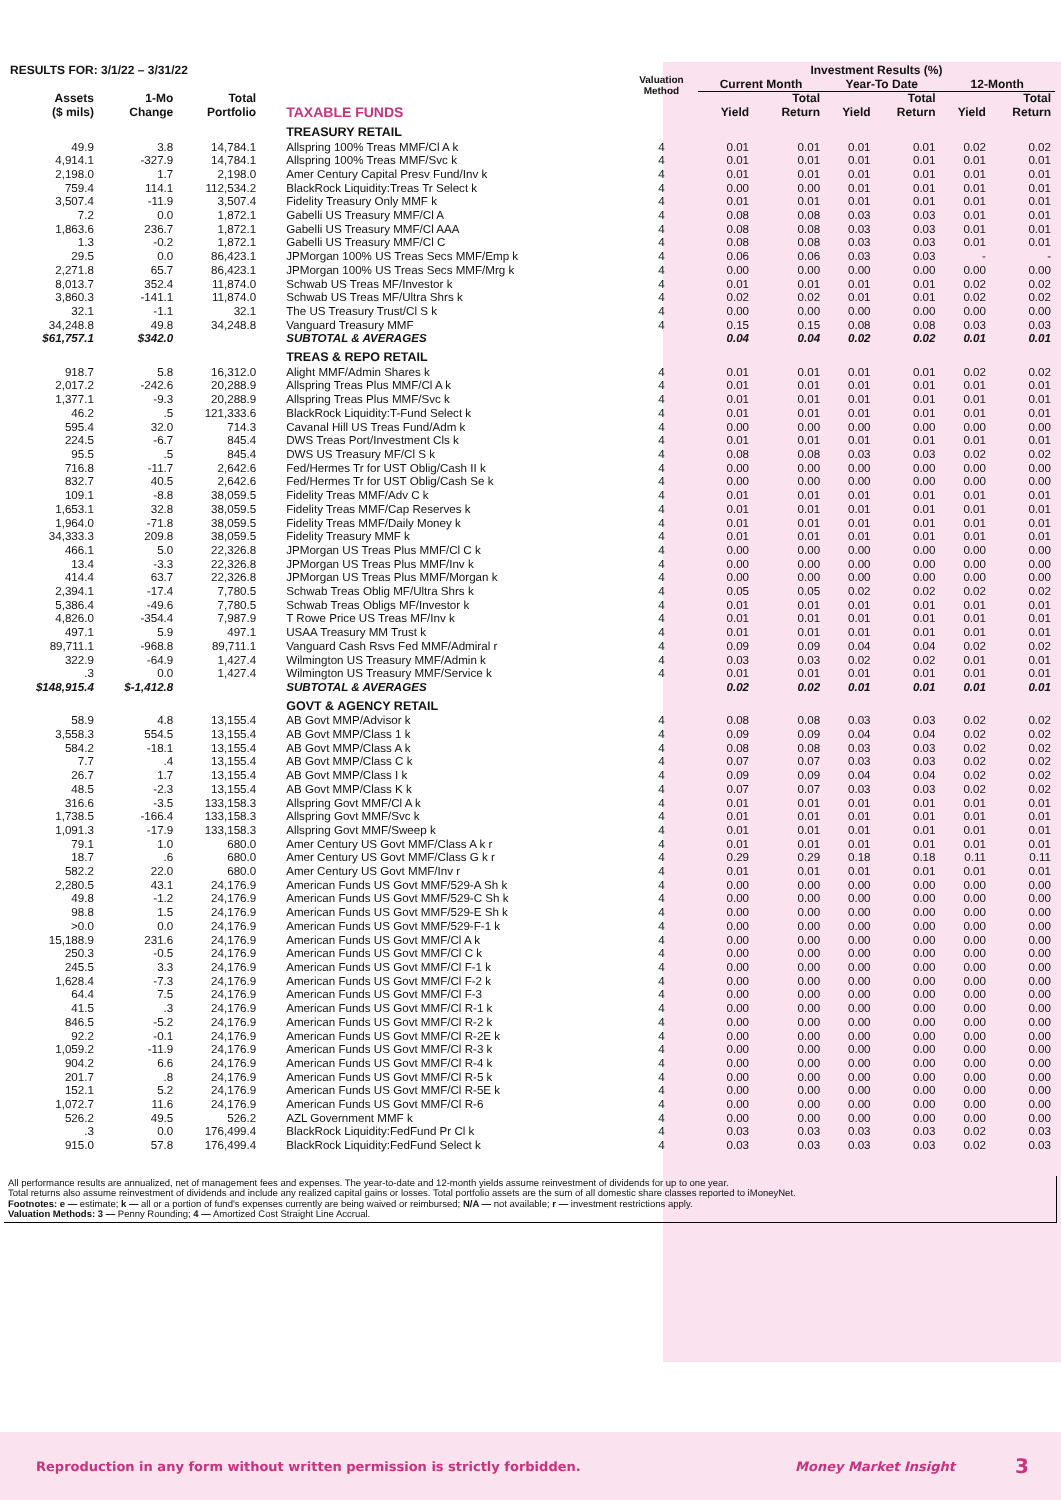| RESULTS FOR: 3/1/22 – 3/31/22 | | | | Valuation Method | Investment Results (%) | | | | | |
| --- | --- | --- | --- | --- | --- | --- | --- | --- | --- | --- |
| | | | | | Current Month | | Year-To Date | | 12-Month | |
| Assets | 1-Mo | Total | | | | Total | | Total | | Total |
| ($ mils) | Change | Portfolio | TAXABLE FUNDS | | Yield | Return | Yield | Return | Yield | Return |
| | | | TREASURY RETAIL | | | | | | | |
| 49.9 | 3.8 | 14,784.1 | Allspring 100% Treas MMF/Cl A k | 4 | 0.01 | 0.01 | 0.01 | 0.01 | 0.02 | 0.02 |
| 4,914.1 | -327.9 | 14,784.1 | Allspring 100% Treas MMF/Svc k | 4 | 0.01 | 0.01 | 0.01 | 0.01 | 0.01 | 0.01 |
| 2,198.0 | 1.7 | 2,198.0 | Amer Century Capital Presv Fund/Inv k | 4 | 0.01 | 0.01 | 0.01 | 0.01 | 0.01 | 0.01 |
| 759.4 | 114.1 | 112,534.2 | BlackRock Liquidity:Treas Tr Select k | 4 | 0.00 | 0.00 | 0.01 | 0.01 | 0.01 | 0.01 |
| 3,507.4 | -11.9 | 3,507.4 | Fidelity Treasury Only MMF k | 4 | 0.01 | 0.01 | 0.01 | 0.01 | 0.01 | 0.01 |
| 7.2 | 0.0 | 1,872.1 | Gabelli US Treasury MMF/Cl A | 4 | 0.08 | 0.08 | 0.03 | 0.03 | 0.01 | 0.01 |
| 1,863.6 | 236.7 | 1,872.1 | Gabelli US Treasury MMF/Cl AAA | 4 | 0.08 | 0.08 | 0.03 | 0.03 | 0.01 | 0.01 |
| 1.3 | -0.2 | 1,872.1 | Gabelli US Treasury MMF/Cl C | 4 | 0.08 | 0.08 | 0.03 | 0.03 | 0.01 | 0.01 |
| 29.5 | 0.0 | 86,423.1 | JPMorgan 100% US Treas Secs MMF/Emp k | 4 | 0.06 | 0.06 | 0.03 | 0.03 | - | - |
| 2,271.8 | 65.7 | 86,423.1 | JPMorgan 100% US Treas Secs MMF/Mrg k | 4 | 0.00 | 0.00 | 0.00 | 0.00 | 0.00 | 0.00 |
| 8,013.7 | 352.4 | 11,874.0 | Schwab US Treas MF/Investor k | 4 | 0.01 | 0.01 | 0.01 | 0.01 | 0.02 | 0.02 |
| 3,860.3 | -141.1 | 11,874.0 | Schwab US Treas MF/Ultra Shrs k | 4 | 0.02 | 0.02 | 0.01 | 0.01 | 0.02 | 0.02 |
| 32.1 | -1.1 | 32.1 | The US Treasury Trust/Cl S k | 4 | 0.00 | 0.00 | 0.00 | 0.00 | 0.00 | 0.00 |
| 34,248.8 | 49.8 | 34,248.8 | Vanguard Treasury MMF | 4 | 0.15 | 0.15 | 0.08 | 0.08 | 0.03 | 0.03 |
| $61,757.1 | $342.0 | | SUBTOTAL & AVERAGES | | 0.04 | 0.04 | 0.02 | 0.02 | 0.01 | 0.01 |
| | | | TREAS & REPO RETAIL | | | | | | | |
| 918.7 | 5.8 | 16,312.0 | Alight MMF/Admin Shares k | 4 | 0.01 | 0.01 | 0.01 | 0.01 | 0.02 | 0.02 |
| 2,017.2 | -242.6 | 20,288.9 | Allspring Treas Plus MMF/Cl A k | 4 | 0.01 | 0.01 | 0.01 | 0.01 | 0.01 | 0.01 |
| 1,377.1 | -9.3 | 20,288.9 | Allspring Treas Plus MMF/Svc k | 4 | 0.01 | 0.01 | 0.01 | 0.01 | 0.01 | 0.01 |
| 46.2 | .5 | 121,333.6 | BlackRock Liquidity:T-Fund Select k | 4 | 0.01 | 0.01 | 0.01 | 0.01 | 0.01 | 0.01 |
| 595.4 | 32.0 | 714.3 | Cavanal Hill US Treas Fund/Adm k | 4 | 0.00 | 0.00 | 0.00 | 0.00 | 0.00 | 0.00 |
| 224.5 | -6.7 | 845.4 | DWS Treas Port/Investment Cls k | 4 | 0.01 | 0.01 | 0.01 | 0.01 | 0.01 | 0.01 |
| 95.5 | .5 | 845.4 | DWS US Treasury MF/Cl S k | 4 | 0.08 | 0.08 | 0.03 | 0.03 | 0.02 | 0.02 |
| 716.8 | -11.7 | 2,642.6 | Fed/Hermes Tr for UST Oblig/Cash II k | 4 | 0.00 | 0.00 | 0.00 | 0.00 | 0.00 | 0.00 |
| 832.7 | 40.5 | 2,642.6 | Fed/Hermes Tr for UST Oblig/Cash Se k | 4 | 0.00 | 0.00 | 0.00 | 0.00 | 0.00 | 0.00 |
| 109.1 | -8.8 | 38,059.5 | Fidelity Treas MMF/Adv C k | 4 | 0.01 | 0.01 | 0.01 | 0.01 | 0.01 | 0.01 |
| 1,653.1 | 32.8 | 38,059.5 | Fidelity Treas MMF/Cap Reserves k | 4 | 0.01 | 0.01 | 0.01 | 0.01 | 0.01 | 0.01 |
| 1,964.0 | -71.8 | 38,059.5 | Fidelity Treas MMF/Daily Money k | 4 | 0.01 | 0.01 | 0.01 | 0.01 | 0.01 | 0.01 |
| 34,333.3 | 209.8 | 38,059.5 | Fidelity Treasury MMF k | 4 | 0.01 | 0.01 | 0.01 | 0.01 | 0.01 | 0.01 |
| 466.1 | 5.0 | 22,326.8 | JPMorgan US Treas Plus MMF/Cl C k | 4 | 0.00 | 0.00 | 0.00 | 0.00 | 0.00 | 0.00 |
| 13.4 | -3.3 | 22,326.8 | JPMorgan US Treas Plus MMF/Inv k | 4 | 0.00 | 0.00 | 0.00 | 0.00 | 0.00 | 0.00 |
| 414.4 | 63.7 | 22,326.8 | JPMorgan US Treas Plus MMF/Morgan k | 4 | 0.00 | 0.00 | 0.00 | 0.00 | 0.00 | 0.00 |
| 2,394.1 | -17.4 | 7,780.5 | Schwab Treas Oblig MF/Ultra Shrs k | 4 | 0.05 | 0.05 | 0.02 | 0.02 | 0.02 | 0.02 |
| 5,386.4 | -49.6 | 7,780.5 | Schwab Treas Obligs MF/Investor k | 4 | 0.01 | 0.01 | 0.01 | 0.01 | 0.01 | 0.01 |
| 4,826.0 | -354.4 | 7,987.9 | T Rowe Price US Treas MF/Inv k | 4 | 0.01 | 0.01 | 0.01 | 0.01 | 0.01 | 0.01 |
| 497.1 | 5.9 | 497.1 | USAA Treasury MM Trust k | 4 | 0.01 | 0.01 | 0.01 | 0.01 | 0.01 | 0.01 |
| 89,711.1 | -968.8 | 89,711.1 | Vanguard Cash Rsvs Fed MMF/Admiral r | 4 | 0.09 | 0.09 | 0.04 | 0.04 | 0.02 | 0.02 |
| 322.9 | -64.9 | 1,427.4 | Wilmington US Treasury MMF/Admin k | 4 | 0.03 | 0.03 | 0.02 | 0.02 | 0.01 | 0.01 |
| .3 | 0.0 | 1,427.4 | Wilmington US Treasury MMF/Service k | 4 | 0.01 | 0.01 | 0.01 | 0.01 | 0.01 | 0.01 |
| $148,915.4 | $-1,412.8 | | SUBTOTAL & AVERAGES | | 0.02 | 0.02 | 0.01 | 0.01 | 0.01 | 0.01 |
| | | | GOVT & AGENCY RETAIL | | | | | | | |
| 58.9 | 4.8 | 13,155.4 | AB Govt MMP/Advisor k | 4 | 0.08 | 0.08 | 0.03 | 0.03 | 0.02 | 0.02 |
| 3,558.3 | 554.5 | 13,155.4 | AB Govt MMP/Class 1 k | 4 | 0.09 | 0.09 | 0.04 | 0.04 | 0.02 | 0.02 |
| 584.2 | -18.1 | 13,155.4 | AB Govt MMP/Class A k | 4 | 0.08 | 0.08 | 0.03 | 0.03 | 0.02 | 0.02 |
| 7.7 | .4 | 13,155.4 | AB Govt MMP/Class C k | 4 | 0.07 | 0.07 | 0.03 | 0.03 | 0.02 | 0.02 |
| 26.7 | 1.7 | 13,155.4 | AB Govt MMP/Class I k | 4 | 0.09 | 0.09 | 0.04 | 0.04 | 0.02 | 0.02 |
| 48.5 | -2.3 | 13,155.4 | AB Govt MMP/Class K k | 4 | 0.07 | 0.07 | 0.03 | 0.03 | 0.02 | 0.02 |
| 316.6 | -3.5 | 133,158.3 | Allspring Govt MMF/Cl A k | 4 | 0.01 | 0.01 | 0.01 | 0.01 | 0.01 | 0.01 |
| 1,738.5 | -166.4 | 133,158.3 | Allspring Govt MMF/Svc k | 4 | 0.01 | 0.01 | 0.01 | 0.01 | 0.01 | 0.01 |
| 1,091.3 | -17.9 | 133,158.3 | Allspring Govt MMF/Sweep k | 4 | 0.01 | 0.01 | 0.01 | 0.01 | 0.01 | 0.01 |
| 79.1 | 1.0 | 680.0 | Amer Century US Govt MMF/Class A k r | 4 | 0.01 | 0.01 | 0.01 | 0.01 | 0.01 | 0.01 |
| 18.7 | .6 | 680.0 | Amer Century US Govt MMF/Class G k r | 4 | 0.29 | 0.29 | 0.18 | 0.18 | 0.11 | 0.11 |
| 582.2 | 22.0 | 680.0 | Amer Century US Govt MMF/Inv r | 4 | 0.01 | 0.01 | 0.01 | 0.01 | 0.01 | 0.01 |
| 2,280.5 | 43.1 | 24,176.9 | American Funds US Govt MMF/529-A Sh k | 4 | 0.00 | 0.00 | 0.00 | 0.00 | 0.00 | 0.00 |
| 49.8 | -1.2 | 24,176.9 | American Funds US Govt MMF/529-C Sh k | 4 | 0.00 | 0.00 | 0.00 | 0.00 | 0.00 | 0.00 |
| 98.8 | 1.5 | 24,176.9 | American Funds US Govt MMF/529-E Sh k | 4 | 0.00 | 0.00 | 0.00 | 0.00 | 0.00 | 0.00 |
| >0.0 | 0.0 | 24,176.9 | American Funds US Govt MMF/529-F-1 k | 4 | 0.00 | 0.00 | 0.00 | 0.00 | 0.00 | 0.00 |
| 15,188.9 | 231.6 | 24,176.9 | American Funds US Govt MMF/Cl A k | 4 | 0.00 | 0.00 | 0.00 | 0.00 | 0.00 | 0.00 |
| 250.3 | -0.5 | 24,176.9 | American Funds US Govt MMF/Cl C k | 4 | 0.00 | 0.00 | 0.00 | 0.00 | 0.00 | 0.00 |
| 245.5 | 3.3 | 24,176.9 | American Funds US Govt MMF/Cl F-1 k | 4 | 0.00 | 0.00 | 0.00 | 0.00 | 0.00 | 0.00 |
| 1,628.4 | -7.3 | 24,176.9 | American Funds US Govt MMF/Cl F-2 k | 4 | 0.00 | 0.00 | 0.00 | 0.00 | 0.00 | 0.00 |
| 64.4 | 7.5 | 24,176.9 | American Funds US Govt MMF/Cl F-3 | 4 | 0.00 | 0.00 | 0.00 | 0.00 | 0.00 | 0.00 |
| 41.5 | .3 | 24,176.9 | American Funds US Govt MMF/Cl R-1 k | 4 | 0.00 | 0.00 | 0.00 | 0.00 | 0.00 | 0.00 |
| 846.5 | -5.2 | 24,176.9 | American Funds US Govt MMF/Cl R-2 k | 4 | 0.00 | 0.00 | 0.00 | 0.00 | 0.00 | 0.00 |
| 92.2 | -0.1 | 24,176.9 | American Funds US Govt MMF/Cl R-2E k | 4 | 0.00 | 0.00 | 0.00 | 0.00 | 0.00 | 0.00 |
| 1,059.2 | -11.9 | 24,176.9 | American Funds US Govt MMF/Cl R-3 k | 4 | 0.00 | 0.00 | 0.00 | 0.00 | 0.00 | 0.00 |
| 904.2 | 6.6 | 24,176.9 | American Funds US Govt MMF/Cl R-4 k | 4 | 0.00 | 0.00 | 0.00 | 0.00 | 0.00 | 0.00 |
| 201.7 | .8 | 24,176.9 | American Funds US Govt MMF/Cl R-5 k | 4 | 0.00 | 0.00 | 0.00 | 0.00 | 0.00 | 0.00 |
| 152.1 | 5.2 | 24,176.9 | American Funds US Govt MMF/Cl R-5E k | 4 | 0.00 | 0.00 | 0.00 | 0.00 | 0.00 | 0.00 |
| 1,072.7 | 11.6 | 24,176.9 | American Funds US Govt MMF/Cl R-6 | 4 | 0.00 | 0.00 | 0.00 | 0.00 | 0.00 | 0.00 |
| 526.2 | 49.5 | 526.2 | AZL Government MMF k | 4 | 0.00 | 0.00 | 0.00 | 0.00 | 0.00 | 0.00 |
| .3 | 0.0 | 176,499.4 | BlackRock Liquidity:FedFund Pr Cl k | 4 | 0.03 | 0.03 | 0.03 | 0.03 | 0.02 | 0.03 |
| 915.0 | 57.8 | 176,499.4 | BlackRock Liquidity:FedFund Select k | 4 | 0.03 | 0.03 | 0.03 | 0.03 | 0.02 | 0.03 |
All performance results are annualized, net of management fees and expenses. The year-to-date and 12-month yields assume reinvestment of dividends for up to one year.
Total returns also assume reinvestment of dividends and include any realized capital gains or losses. Total portfolio assets are the sum of all domestic share classes reported to iMoneyNet.
Footnotes: e — estimate; k — all or a portion of fund's expenses currently are being waived or reimbursed; N/A — not available; r — investment restrictions apply.
Valuation Methods: 3 — Penny Rounding; 4 — Amortized Cost Straight Line Accrual.
Reproduction in any form without written permission is strictly forbidden. Money Market Insight 3